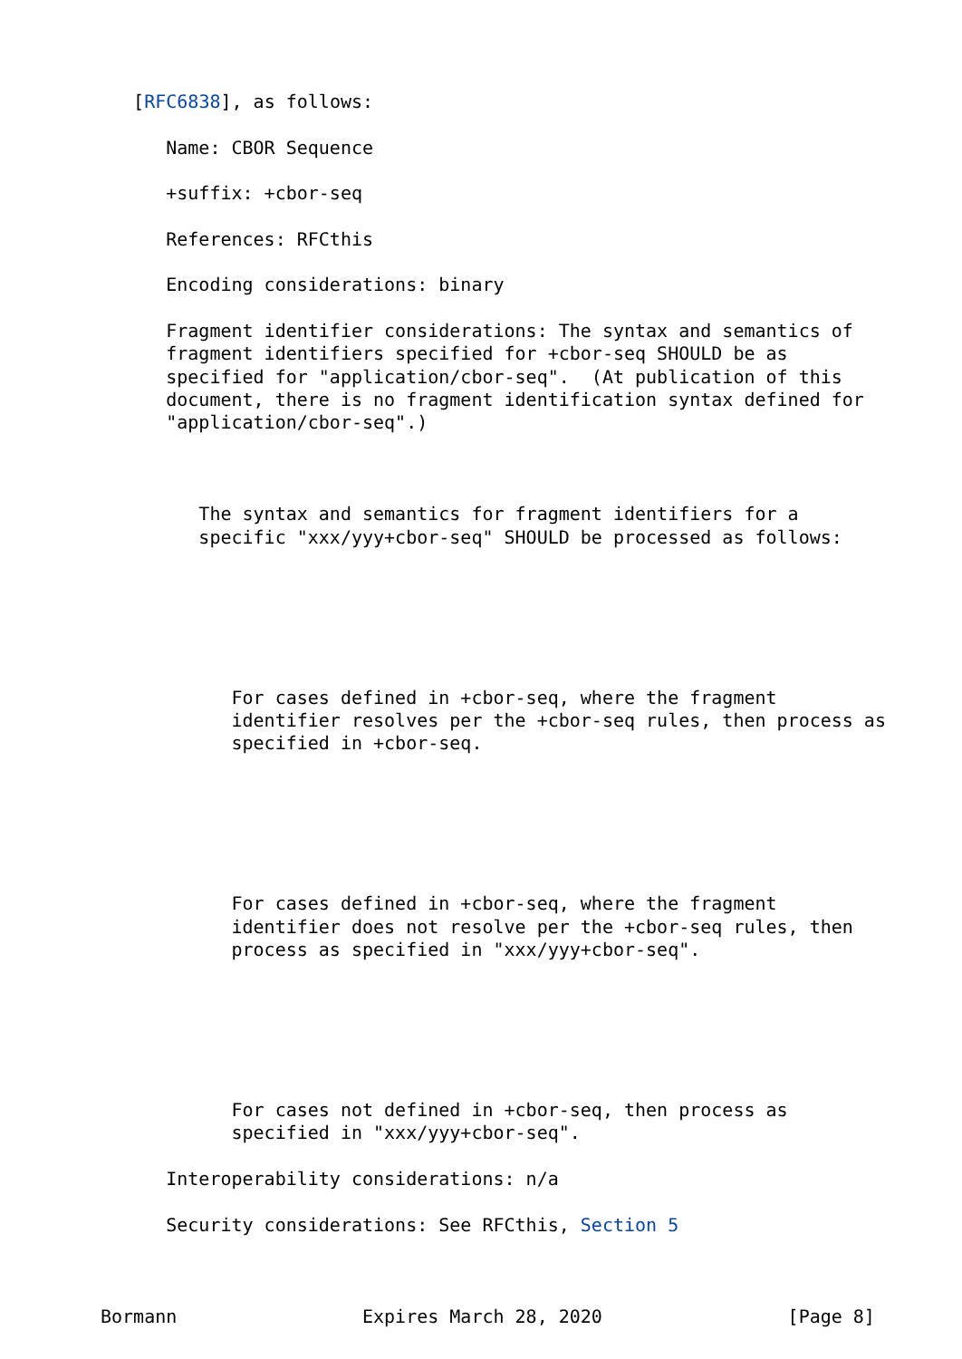[RFC6838], as follows:

      Name: CBOR Sequence

      +suffix: +cbor-seq

      References: RFCthis

      Encoding considerations: binary

      Fragment identifier considerations: The syntax and semantics of
      fragment identifiers specified for +cbor-seq SHOULD be as
      specified for "application/cbor-seq".  (At publication of this
      document, there is no fragment identification syntax defined for
      "application/cbor-seq".)



         The syntax and semantics for fragment identifiers for a
         specific "xxx/yyy+cbor-seq" SHOULD be processed as follows:






            For cases defined in +cbor-seq, where the fragment
            identifier resolves per the +cbor-seq rules, then process as
            specified in +cbor-seq.






            For cases defined in +cbor-seq, where the fragment
            identifier does not resolve per the +cbor-seq rules, then
            process as specified in "xxx/yyy+cbor-seq".






            For cases not defined in +cbor-seq, then process as
            specified in "xxx/yyy+cbor-seq".

      Interoperability considerations: n/a

      Security considerations: See RFCthis, Section 5



Bormann                 Expires March 28, 2020                 [Page 8]